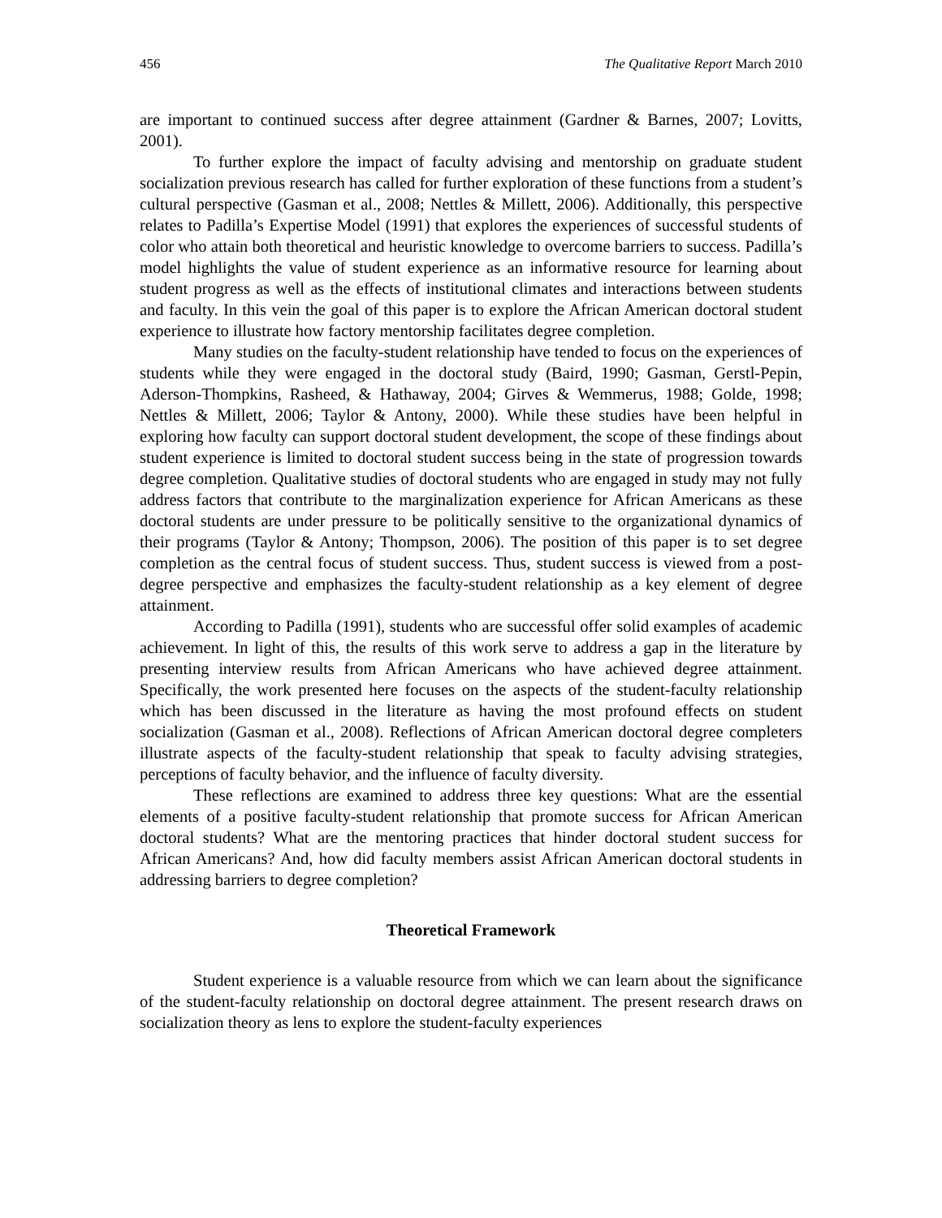456 The Qualitative Report March 2010
are important to continued success after degree attainment (Gardner & Barnes, 2007; Lovitts, 2001).
To further explore the impact of faculty advising and mentorship on graduate student socialization previous research has called for further exploration of these functions from a student’s cultural perspective (Gasman et al., 2008; Nettles & Millett, 2006). Additionally, this perspective relates to Padilla’s Expertise Model (1991) that explores the experiences of successful students of color who attain both theoretical and heuristic knowledge to overcome barriers to success. Padilla’s model highlights the value of student experience as an informative resource for learning about student progress as well as the effects of institutional climates and interactions between students and faculty. In this vein the goal of this paper is to explore the African American doctoral student experience to illustrate how factory mentorship facilitates degree completion.
Many studies on the faculty-student relationship have tended to focus on the experiences of students while they were engaged in the doctoral study (Baird, 1990; Gasman, Gerstl-Pepin, Aderson-Thompkins, Rasheed, & Hathaway, 2004; Girves & Wemmerus, 1988; Golde, 1998; Nettles & Millett, 2006; Taylor & Antony, 2000). While these studies have been helpful in exploring how faculty can support doctoral student development, the scope of these findings about student experience is limited to doctoral student success being in the state of progression towards degree completion. Qualitative studies of doctoral students who are engaged in study may not fully address factors that contribute to the marginalization experience for African Americans as these doctoral students are under pressure to be politically sensitive to the organizational dynamics of their programs (Taylor & Antony; Thompson, 2006). The position of this paper is to set degree completion as the central focus of student success. Thus, student success is viewed from a post-degree perspective and emphasizes the faculty-student relationship as a key element of degree attainment.
According to Padilla (1991), students who are successful offer solid examples of academic achievement. In light of this, the results of this work serve to address a gap in the literature by presenting interview results from African Americans who have achieved degree attainment. Specifically, the work presented here focuses on the aspects of the student-faculty relationship which has been discussed in the literature as having the most profound effects on student socialization (Gasman et al., 2008). Reflections of African American doctoral degree completers illustrate aspects of the faculty-student relationship that speak to faculty advising strategies, perceptions of faculty behavior, and the influence of faculty diversity.
These reflections are examined to address three key questions: What are the essential elements of a positive faculty-student relationship that promote success for African American doctoral students? What are the mentoring practices that hinder doctoral student success for African Americans? And, how did faculty members assist African American doctoral students in addressing barriers to degree completion?
Theoretical Framework
Student experience is a valuable resource from which we can learn about the significance of the student-faculty relationship on doctoral degree attainment. The present research draws on socialization theory as lens to explore the student-faculty experiences